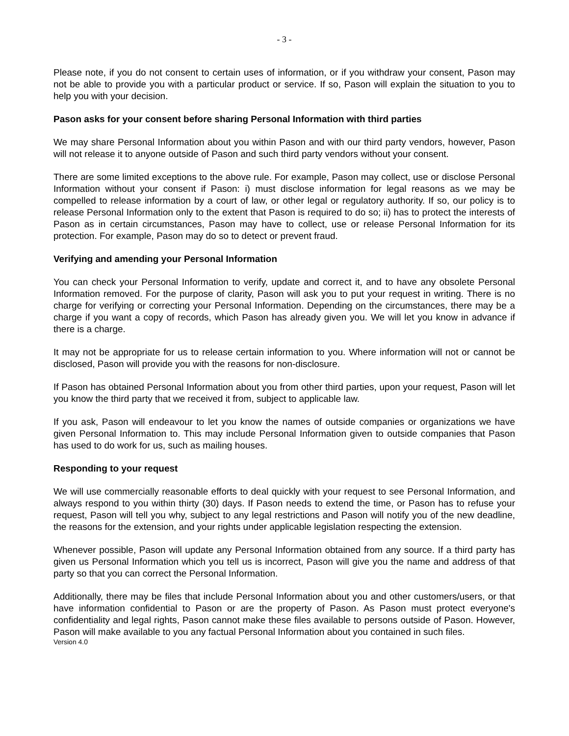- 3 -
Please note, if you do not consent to certain uses of information, or if you withdraw your consent, Pason may not be able to provide you with a particular product or service. If so, Pason will explain the situation to you to help you with your decision.
Pason asks for your consent before sharing Personal Information with third parties
We may share Personal Information about you within Pason and with our third party vendors, however, Pason will not release it to anyone outside of Pason and such third party vendors without your consent.
There are some limited exceptions to the above rule. For example, Pason may collect, use or disclose Personal Information without your consent if Pason: i) must disclose information for legal reasons as we may be compelled to release information by a court of law, or other legal or regulatory authority. If so, our policy is to release Personal Information only to the extent that Pason is required to do so; ii) has to protect the interests of Pason as in certain circumstances, Pason may have to collect, use or release Personal Information for its protection. For example, Pason may do so to detect or prevent fraud.
Verifying and amending your Personal Information
You can check your Personal Information to verify, update and correct it, and to have any obsolete Personal Information removed. For the purpose of clarity, Pason will ask you to put your request in writing. There is no charge for verifying or correcting your Personal Information. Depending on the circumstances, there may be a charge if you want a copy of records, which Pason has already given you. We will let you know in advance if there is a charge.
It may not be appropriate for us to release certain information to you. Where information will not or cannot be disclosed, Pason will provide you with the reasons for non-disclosure.
If Pason has obtained Personal Information about you from other third parties, upon your request, Pason will let you know the third party that we received it from, subject to applicable law.
If you ask, Pason will endeavour to let you know the names of outside companies or organizations we have given Personal Information to. This may include Personal Information given to outside companies that Pason has used to do work for us, such as mailing houses.
Responding to your request
We will use commercially reasonable efforts to deal quickly with your request to see Personal Information, and always respond to you within thirty (30) days. If Pason needs to extend the time, or Pason has to refuse your request, Pason will tell you why, subject to any legal restrictions and Pason will notify you of the new deadline, the reasons for the extension, and your rights under applicable legislation respecting the extension.
Whenever possible, Pason will update any Personal Information obtained from any source. If a third party has given us Personal Information which you tell us is incorrect, Pason will give you the name and address of that party so that you can correct the Personal Information.
Additionally, there may be files that include Personal Information about you and other customers/users, or that have information confidential to Pason or are the property of Pason. As Pason must protect everyone's confidentiality and legal rights, Pason cannot make these files available to persons outside of Pason. However, Pason will make available to you any factual Personal Information about you contained in such files.
Version 4.0